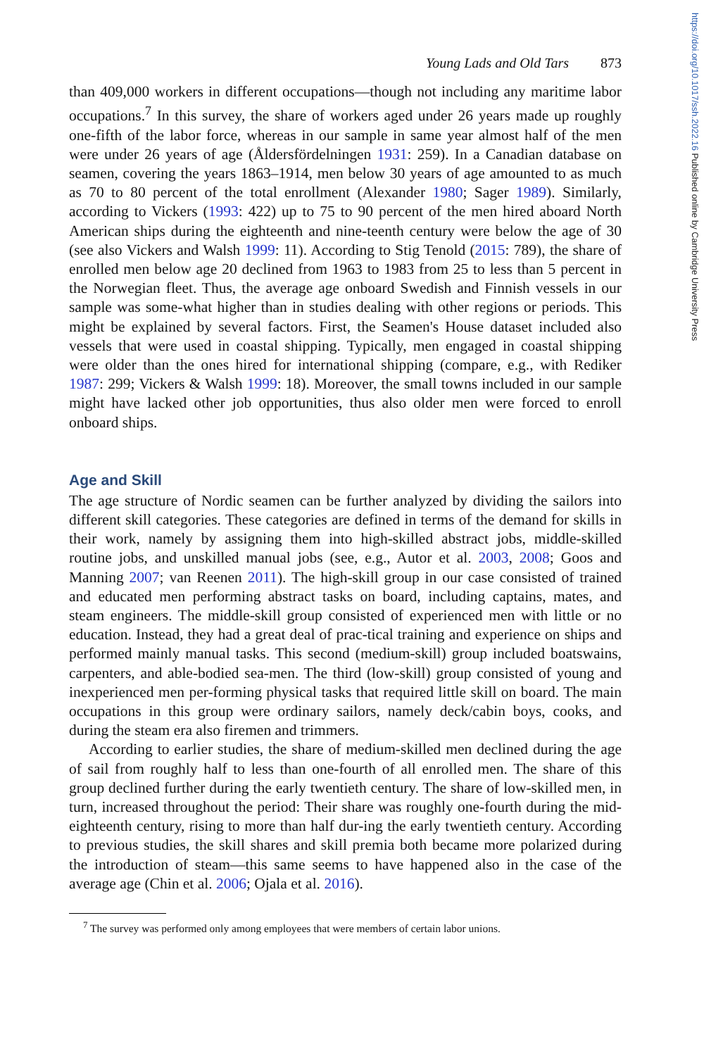https://doi.org/10.1017/ssh.2022.16 Published online by Cambridge University Press
Young Lads and Old Tars 873
than 409,000 workers in different occupations—though not including any maritime labor occupations.<sup>7</sup> In this survey, the share of workers aged under 26 years made up roughly one-fifth of the labor force, whereas in our sample in same year almost half of the men were under 26 years of age (Åldersfördelningen 1931: 259). In a Canadian database on seamen, covering the years 1863–1914, men below 30 years of age amounted to as much as 70 to 80 percent of the total enrollment (Alexander 1980; Sager 1989). Similarly, according to Vickers (1993: 422) up to 75 to 90 percent of the men hired aboard North American ships during the eighteenth and nine-teenth century were below the age of 30 (see also Vickers and Walsh 1999: 11). According to Stig Tenold (2015: 789), the share of enrolled men below age 20 declined from 1963 to 1983 from 25 to less than 5 percent in the Norwegian fleet. Thus, the average age onboard Swedish and Finnish vessels in our sample was some-what higher than in studies dealing with other regions or periods. This might be explained by several factors. First, the Seamen's House dataset included also vessels that were used in coastal shipping. Typically, men engaged in coastal shipping were older than the ones hired for international shipping (compare, e.g., with Rediker 1987: 299; Vickers & Walsh 1999: 18). Moreover, the small towns included in our sample might have lacked other job opportunities, thus also older men were forced to enroll onboard ships.
Age and Skill
The age structure of Nordic seamen can be further analyzed by dividing the sailors into different skill categories. These categories are defined in terms of the demand for skills in their work, namely by assigning them into high-skilled abstract jobs, middle-skilled routine jobs, and unskilled manual jobs (see, e.g., Autor et al. 2003, 2008; Goos and Manning 2007; van Reenen 2011). The high-skill group in our case consisted of trained and educated men performing abstract tasks on board, including captains, mates, and steam engineers. The middle-skill group consisted of experienced men with little or no education. Instead, they had a great deal of prac-tical training and experience on ships and performed mainly manual tasks. This second (medium-skill) group included boatswains, carpenters, and able-bodied sea-men. The third (low-skill) group consisted of young and inexperienced men per-forming physical tasks that required little skill on board. The main occupations in this group were ordinary sailors, namely deck/cabin boys, cooks, and during the steam era also firemen and trimmers.
According to earlier studies, the share of medium-skilled men declined during the age of sail from roughly half to less than one-fourth of all enrolled men. The share of this group declined further during the early twentieth century. The share of low-skilled men, in turn, increased throughout the period: Their share was roughly one-fourth during the mid-eighteenth century, rising to more than half dur-ing the early twentieth century. According to previous studies, the skill shares and skill premia both became more polarized during the introduction of steam—this same seems to have happened also in the case of the average age (Chin et al. 2006; Ojala et al. 2016).
<sup>7</sup> The survey was performed only among employees that were members of certain labor unions.